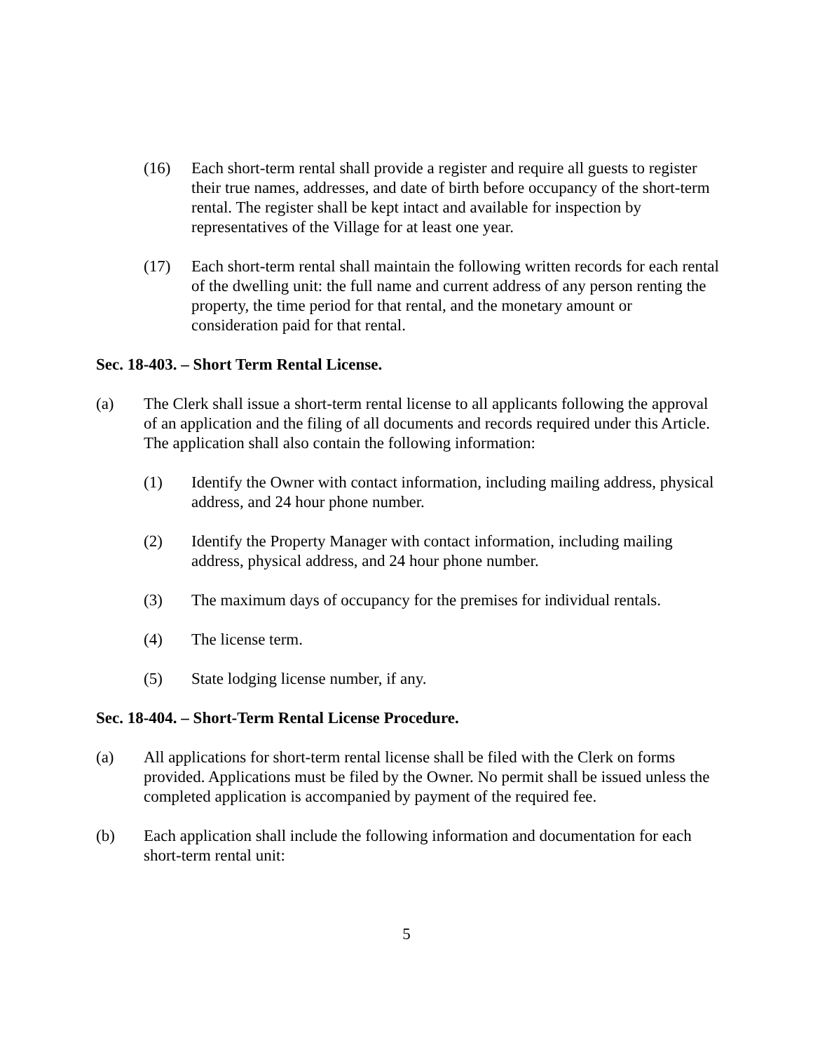(16) Each short-term rental shall provide a register and require all guests to register their true names, addresses, and date of birth before occupancy of the short-term rental. The register shall be kept intact and available for inspection by representatives of the Village for at least one year.
(17) Each short-term rental shall maintain the following written records for each rental of the dwelling unit: the full name and current address of any person renting the property, the time period for that rental, and the monetary amount or consideration paid for that rental.
Sec. 18-403. – Short Term Rental License.
(a) The Clerk shall issue a short-term rental license to all applicants following the approval of an application and the filing of all documents and records required under this Article. The application shall also contain the following information:
(1) Identify the Owner with contact information, including mailing address, physical address, and 24 hour phone number.
(2) Identify the Property Manager with contact information, including mailing address, physical address, and 24 hour phone number.
(3) The maximum days of occupancy for the premises for individual rentals.
(4) The license term.
(5) State lodging license number, if any.
Sec. 18-404. – Short-Term Rental License Procedure.
(a) All applications for short-term rental license shall be filed with the Clerk on forms provided. Applications must be filed by the Owner. No permit shall be issued unless the completed application is accompanied by payment of the required fee.
(b) Each application shall include the following information and documentation for each short-term rental unit:
5